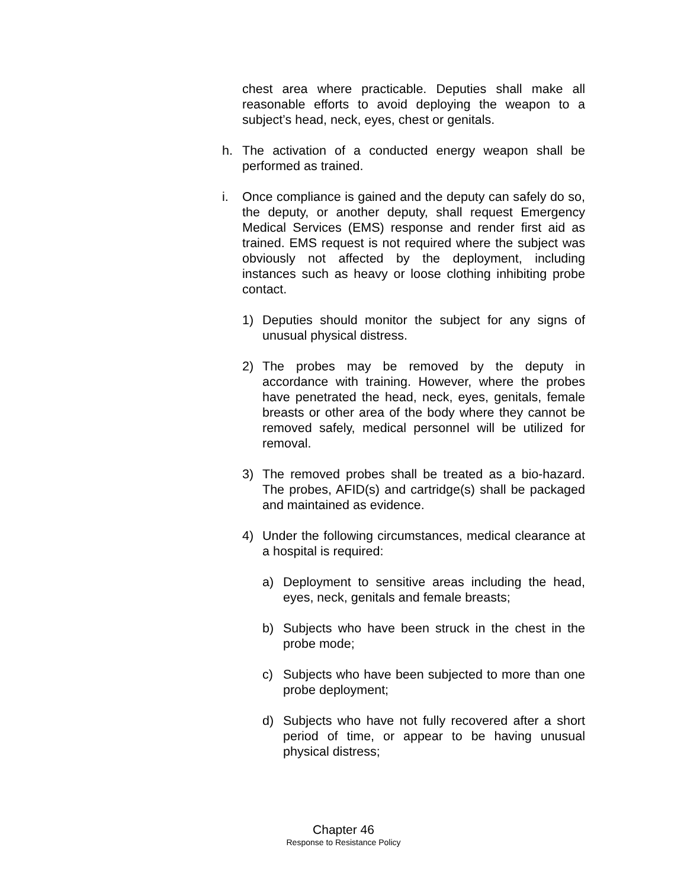chest area where practicable. Deputies shall make all reasonable efforts to avoid deploying the weapon to a subject’s head, neck, eyes, chest or genitals.
h. The activation of a conducted energy weapon shall be performed as trained.
i. Once compliance is gained and the deputy can safely do so, the deputy, or another deputy, shall request Emergency Medical Services (EMS) response and render first aid as trained. EMS request is not required where the subject was obviously not affected by the deployment, including instances such as heavy or loose clothing inhibiting probe contact.
1) Deputies should monitor the subject for any signs of unusual physical distress.
2) The probes may be removed by the deputy in accordance with training. However, where the probes have penetrated the head, neck, eyes, genitals, female breasts or other area of the body where they cannot be removed safely, medical personnel will be utilized for removal.
3) The removed probes shall be treated as a bio-hazard. The probes, AFID(s) and cartridge(s) shall be packaged and maintained as evidence.
4) Under the following circumstances, medical clearance at a hospital is required:
a) Deployment to sensitive areas including the head, eyes, neck, genitals and female breasts;
b) Subjects who have been struck in the chest in the probe mode;
c) Subjects who have been subjected to more than one probe deployment;
d) Subjects who have not fully recovered after a short period of time, or appear to be having unusual physical distress;
Chapter 46
Response to Resistance Policy